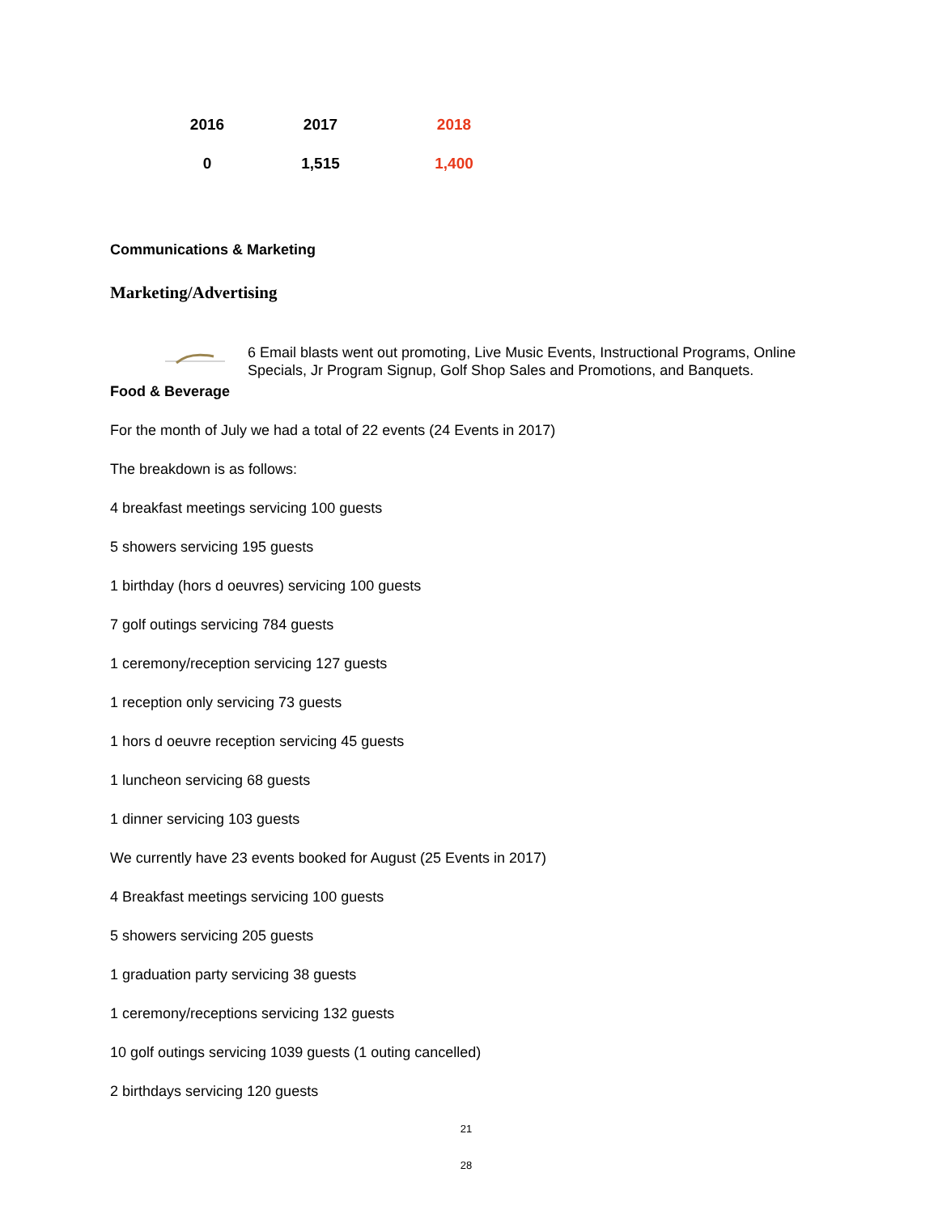| 2016 | 2017 | 2018 |
| --- | --- | --- |
| 0 | 1,515 | 1,400 |
Communications & Marketing
Marketing/Advertising
6 Email blasts went out promoting, Live Music Events, Instructional Programs, Online Specials, Jr Program Signup, Golf Shop Sales and Promotions, and Banquets.
Food & Beverage
For the month of July we had a total of 22 events (24 Events in 2017)
The breakdown is as follows:
4 breakfast meetings servicing 100 guests
5 showers servicing 195 guests
1 birthday (hors d oeuvres) servicing 100 guests
7 golf outings servicing 784 guests
1 ceremony/reception servicing 127 guests
1 reception only servicing 73 guests
1 hors d oeuvre reception servicing 45 guests
1 luncheon servicing 68 guests
1 dinner servicing 103 guests
We currently have 23 events booked for August (25 Events in 2017)
4 Breakfast meetings servicing 100 guests
5 showers servicing 205 guests
1 graduation party servicing 38 guests
1 ceremony/receptions servicing 132 guests
10 golf outings servicing 1039 guests (1 outing cancelled)
2 birthdays servicing 120 guests
21
28